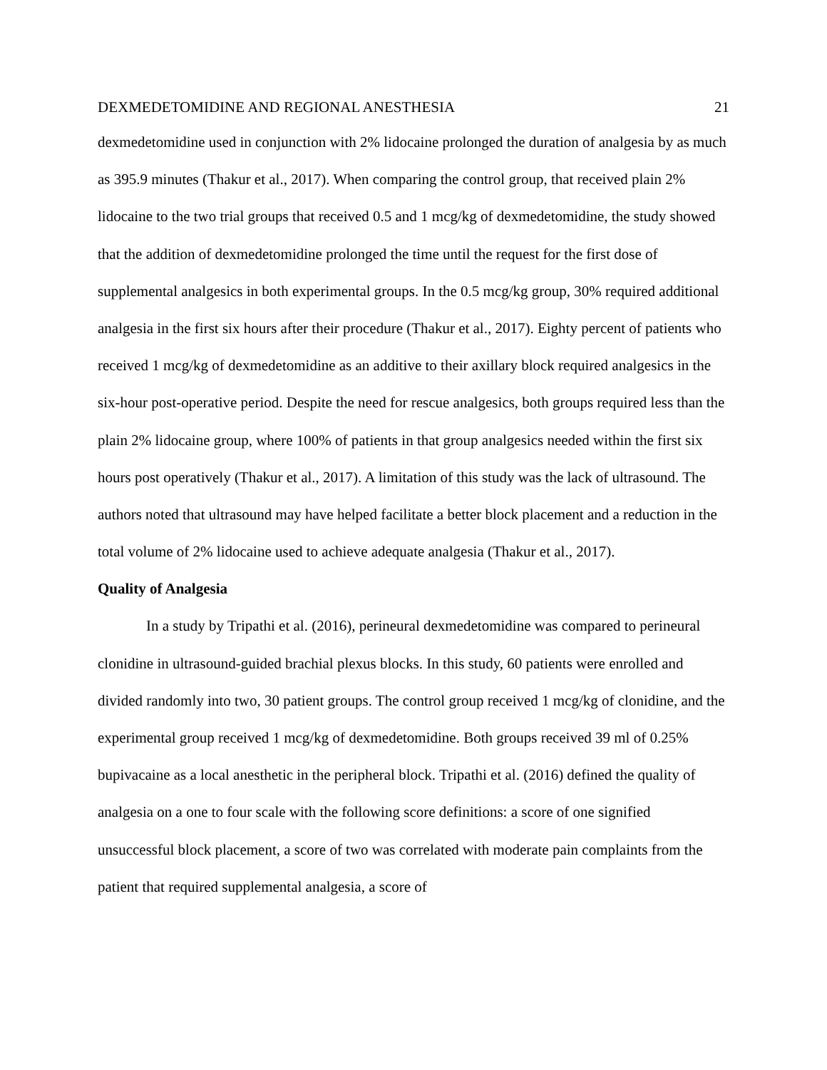DEXMEDETOMIDINE AND REGIONAL ANESTHESIA 21
dexmedetomidine used in conjunction with 2% lidocaine prolonged the duration of analgesia by as much as 395.9 minutes (Thakur et al., 2017). When comparing the control group, that received plain 2% lidocaine to the two trial groups that received 0.5 and 1 mcg/kg of dexmedetomidine, the study showed that the addition of dexmedetomidine prolonged the time until the request for the first dose of supplemental analgesics in both experimental groups. In the 0.5 mcg/kg group, 30% required additional analgesia in the first six hours after their procedure (Thakur et al., 2017). Eighty percent of patients who received 1 mcg/kg of dexmedetomidine as an additive to their axillary block required analgesics in the six-hour post-operative period. Despite the need for rescue analgesics, both groups required less than the plain 2% lidocaine group, where 100% of patients in that group analgesics needed within the first six hours post operatively (Thakur et al., 2017). A limitation of this study was the lack of ultrasound. The authors noted that ultrasound may have helped facilitate a better block placement and a reduction in the total volume of 2% lidocaine used to achieve adequate analgesia (Thakur et al., 2017).
Quality of Analgesia
In a study by Tripathi et al. (2016), perineural dexmedetomidine was compared to perineural clonidine in ultrasound-guided brachial plexus blocks. In this study, 60 patients were enrolled and divided randomly into two, 30 patient groups. The control group received 1 mcg/kg of clonidine, and the experimental group received 1 mcg/kg of dexmedetomidine. Both groups received 39 ml of 0.25% bupivacaine as a local anesthetic in the peripheral block. Tripathi et al. (2016) defined the quality of analgesia on a one to four scale with the following score definitions: a score of one signified unsuccessful block placement, a score of two was correlated with moderate pain complaints from the patient that required supplemental analgesia, a score of